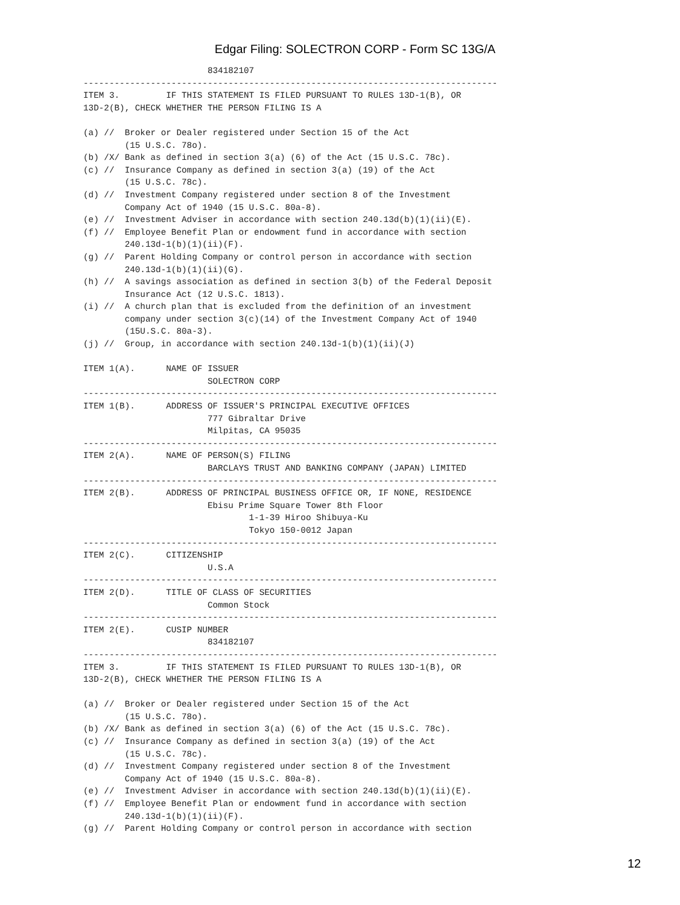Edgar Filing: SOLECTRON CORP - Form SC 13G/A
                        834182107
--------------------------------------------------------------------------------
ITEM 3.         IF THIS STATEMENT IS FILED PURSUANT TO RULES 13D-1(B), OR
13D-2(B), CHECK WHETHER THE PERSON FILING IS A

(a) //  Broker or Dealer registered under Section 15 of the Act
        (15 U.S.C. 78o).
(b) /X/ Bank as defined in section 3(a) (6) of the Act (15 U.S.C. 78c).
(c) //  Insurance Company as defined in section 3(a) (19) of the Act
        (15 U.S.C. 78c).
(d) //  Investment Company registered under section 8 of the Investment
        Company Act of 1940 (15 U.S.C. 80a-8).
(e) //  Investment Adviser in accordance with section 240.13d(b)(1)(ii)(E).
(f) //  Employee Benefit Plan or endowment fund in accordance with section
        240.13d-1(b)(1)(ii)(F).
(g) //  Parent Holding Company or control person in accordance with section
        240.13d-1(b)(1)(ii)(G).
(h) //  A savings association as defined in section 3(b) of the Federal Deposit
        Insurance Act (12 U.S.C. 1813).
(i) //  A church plan that is excluded from the definition of an investment
        company under section 3(c)(14) of the Investment Company Act of 1940
        (15U.S.C. 80a-3).
(j) //  Group, in accordance with section 240.13d-1(b)(1)(ii)(J)

ITEM 1(A).      NAME OF ISSUER
                        SOLECTRON CORP
--------------------------------------------------------------------------------
ITEM 1(B).      ADDRESS OF ISSUER'S PRINCIPAL EXECUTIVE OFFICES
                        777 Gibraltar Drive
                        Milpitas, CA 95035
--------------------------------------------------------------------------------
ITEM 2(A).      NAME OF PERSON(S) FILING
                        BARCLAYS TRUST AND BANKING COMPANY (JAPAN) LIMITED
--------------------------------------------------------------------------------
ITEM 2(B).      ADDRESS OF PRINCIPAL BUSINESS OFFICE OR, IF NONE, RESIDENCE
                        Ebisu Prime Square Tower 8th Floor
                                1-1-39 Hiroo Shibuya-Ku
                                Tokyo 150-0012 Japan
--------------------------------------------------------------------------------
ITEM 2(C).      CITIZENSHIP
                        U.S.A
--------------------------------------------------------------------------------
ITEM 2(D).      TITLE OF CLASS OF SECURITIES
                        Common Stock
--------------------------------------------------------------------------------
ITEM 2(E).      CUSIP NUMBER
                        834182107
--------------------------------------------------------------------------------
ITEM 3.         IF THIS STATEMENT IS FILED PURSUANT TO RULES 13D-1(B), OR
13D-2(B), CHECK WHETHER THE PERSON FILING IS A

(a) //  Broker or Dealer registered under Section 15 of the Act
        (15 U.S.C. 78o).
(b) /X/ Bank as defined in section 3(a) (6) of the Act (15 U.S.C. 78c).
(c) //  Insurance Company as defined in section 3(a) (19) of the Act
        (15 U.S.C. 78c).
(d) //  Investment Company registered under section 8 of the Investment
        Company Act of 1940 (15 U.S.C. 80a-8).
(e) //  Investment Adviser in accordance with section 240.13d(b)(1)(ii)(E).
(f) //  Employee Benefit Plan or endowment fund in accordance with section
        240.13d-1(b)(1)(ii)(F).
(g) //  Parent Holding Company or control person in accordance with section
12